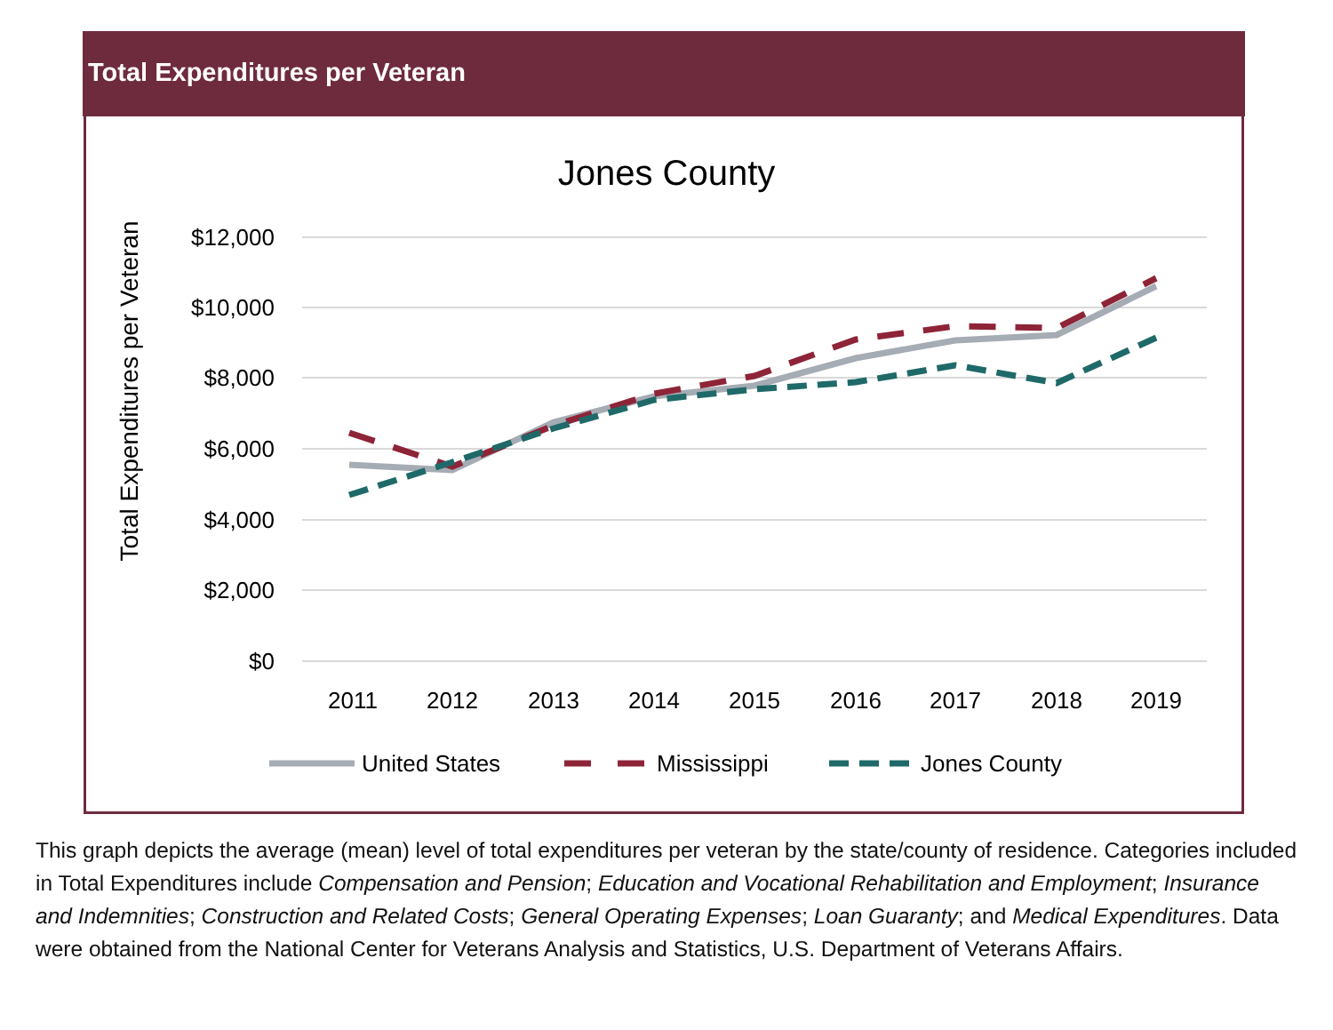Total Expenditures per Veteran
Jones County
Total Expenditures per Veteran
$12,000
$10,000
$8,000
$6,000
$4,000
$2,000
$0
2011
2012
2013
2014
2015
2016
2017
2018
2019
United States
Mississippi
Jones County
This graph depicts the average (mean) level of total expenditures per veteran by the state/county of residence. Categories included in Total Expenditures include Compensation and Pension; Education and Vocational Rehabilitation and Employment; Insurance and Indemnities; Construction and Related Costs; General Operating Expenses; Loan Guaranty; and Medical Expenditures. Data were obtained from the National Center for Veterans Analysis and Statistics, U.S. Department of Veterans Affairs.